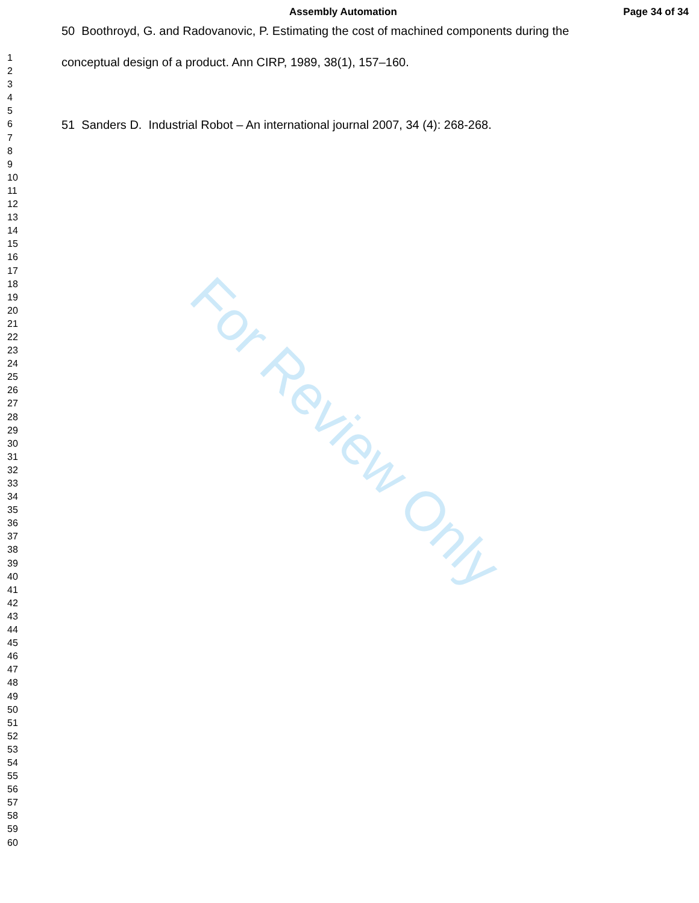Assembly Automation Page 34 of 34
For Review Only
1
2
3
4
5
6
7
8
9
10
11
12
13
14
15
16
17
18
19
20
21
22
23
24
25
26
27
28
29
30
31
32
33
34
35
36
37
38
39
40
41
42
43
44
45
46
47
48
49
50
51
52
53
54
55
56
57
58
59
60
50 Boothroyd, G. and Radovanovic, P. Estimating the cost of machined components during the
conceptual design of a product. Ann CIRP, 1989, 38(1), 157–160.
51 Sanders D. Industrial Robot – An international journal 2007, 34 (4): 268-268.